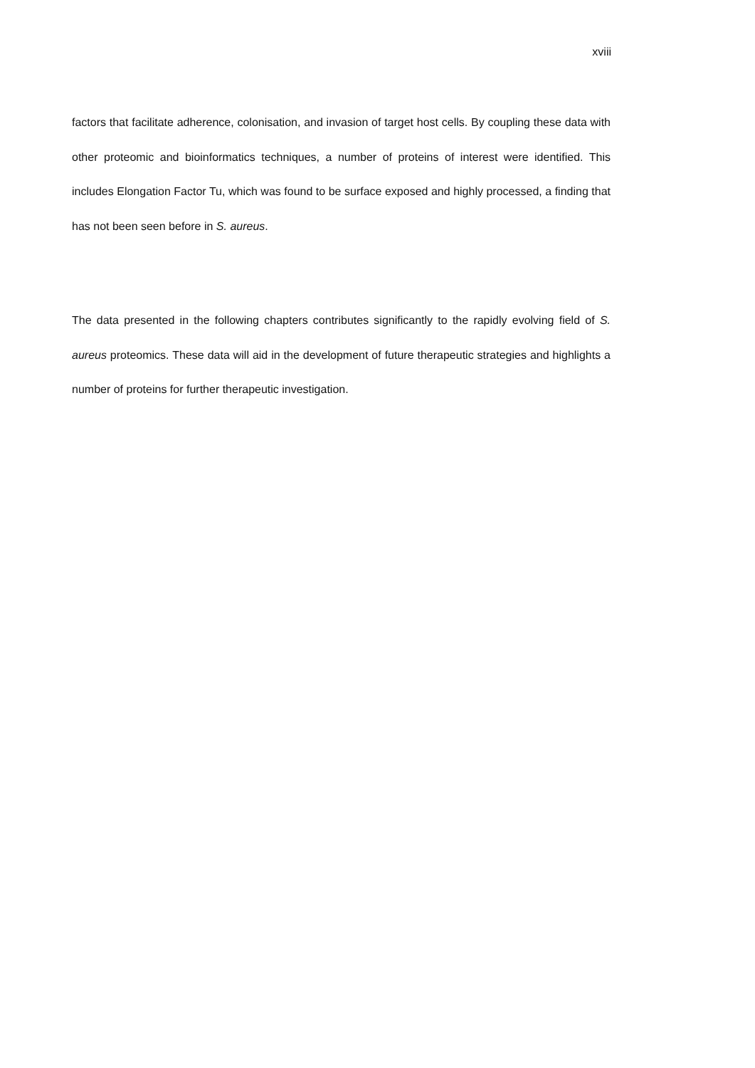xviii
factors that facilitate adherence, colonisation, and invasion of target host cells. By coupling these data with other proteomic and bioinformatics techniques, a number of proteins of interest were identified. This includes Elongation Factor Tu, which was found to be surface exposed and highly processed, a finding that has not been seen before in S. aureus.
The data presented in the following chapters contributes significantly to the rapidly evolving field of S. aureus proteomics. These data will aid in the development of future therapeutic strategies and highlights a number of proteins for further therapeutic investigation.